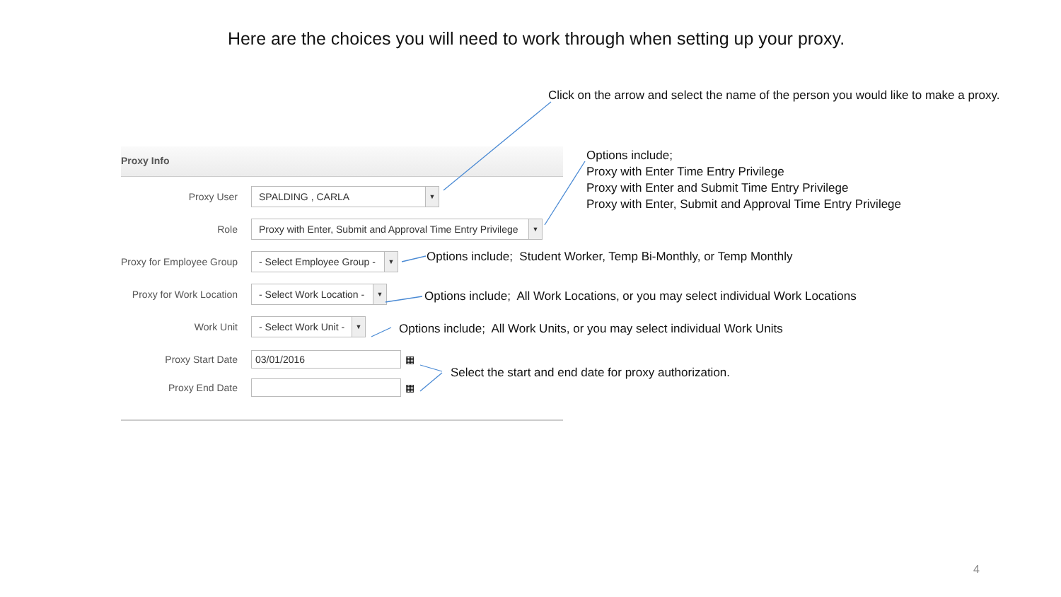Here are the choices you will need to work through when setting up your proxy.
Click on the arrow and select the name of the person you would like to make a proxy.
Options include;
Proxy with Enter Time Entry Privilege
Proxy with Enter and Submit Time Entry Privilege
Proxy with Enter, Submit and Approval Time Entry Privilege
Options include; Student Worker, Temp Bi-Monthly, or Temp Monthly
Options include; All Work Locations, or you may select individual Work Locations
Options include; All Work Units, or you may select individual Work Units
Select the start and end date for proxy authorization.
Proxy Info
Proxy User
SPALDING , CARLA ▼
Role
Proxy with Enter, Submit and Approval Time Entry Privilege ▼
Proxy for Employee Group
- Select Employee Group - ▼
Proxy for Work Location
- Select Work Location - ▼
Work Unit
- Select Work Unit - ▼
Proxy Start Date
03/01/2016
▦
Proxy End Date ▦
4